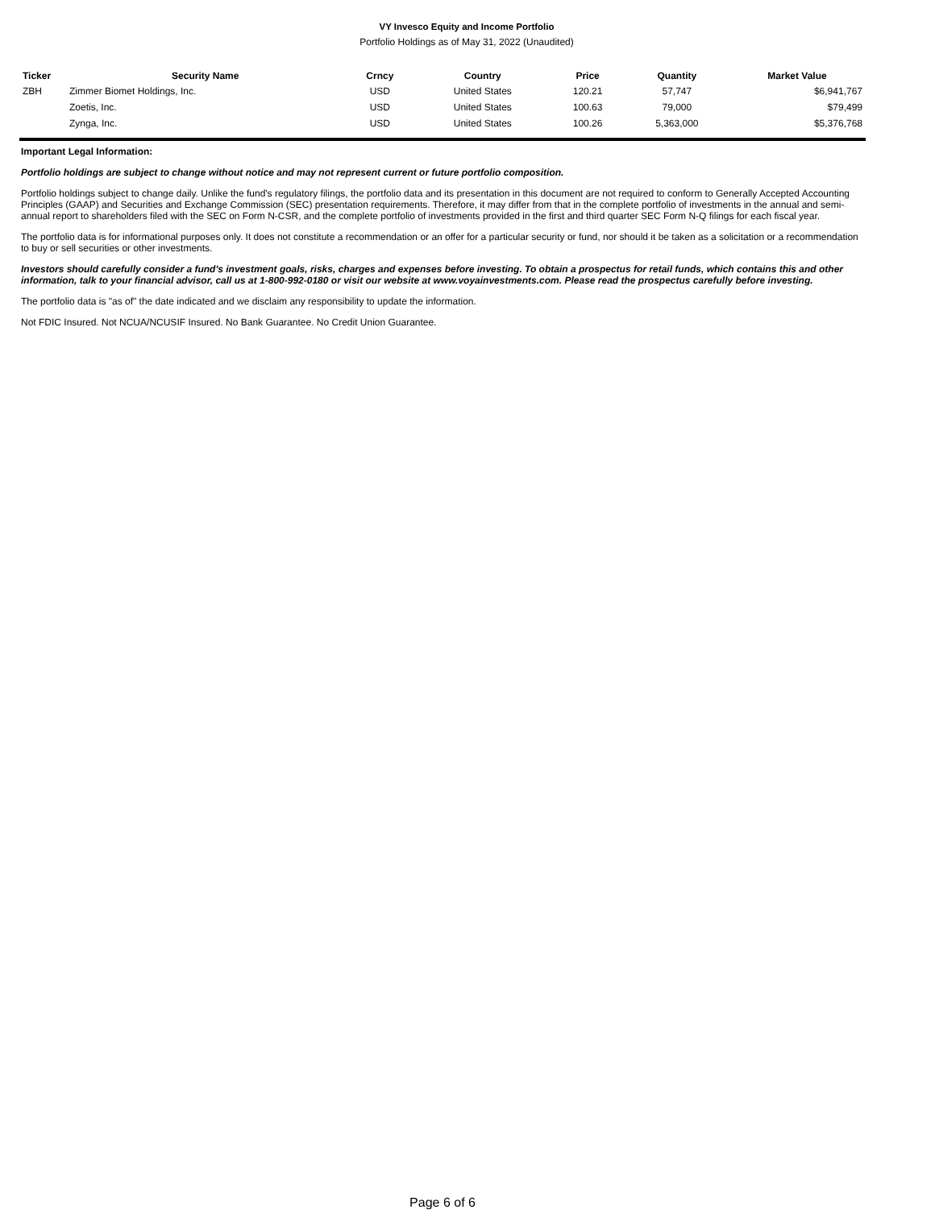VY Invesco Equity and Income Portfolio
Portfolio Holdings as of May 31, 2022 (Unaudited)
| Ticker | Security Name | Crncy | Country | Price | Quantity | Market Value |
| --- | --- | --- | --- | --- | --- | --- |
| ZBH | Zimmer Biomet Holdings, Inc. | USD | United States | 120.21 | 57,747 | $6,941,767 |
| | Zoetis, Inc. | USD | United States | 100.63 | 79,000 | $79,499 |
| | Zynga, Inc. | USD | United States | 100.26 | 5,363,000 | $5,376,768 |
Important Legal Information:
Portfolio holdings are subject to change without notice and may not represent current or future portfolio composition.
Portfolio holdings subject to change daily. Unlike the fund's regulatory filings, the portfolio data and its presentation in this document are not required to conform to Generally Accepted Accounting Principles (GAAP) and Securities and Exchange Commission (SEC) presentation requirements. Therefore, it may differ from that in the complete portfolio of investments in the annual and semi-annual report to shareholders filed with the SEC on Form N-CSR, and the complete portfolio of investments provided in the first and third quarter SEC Form N-Q filings for each fiscal year.
The portfolio data is for informational purposes only. It does not constitute a recommendation or an offer for a particular security or fund, nor should it be taken as a solicitation or a recommendation to buy or sell securities or other investments.
Investors should carefully consider a fund's investment goals, risks, charges and expenses before investing. To obtain a prospectus for retail funds, which contains this and other information, talk to your financial advisor, call us at 1-800-992-0180 or visit our website at www.voyainvestments.com. Please read the prospectus carefully before investing.
The portfolio data is "as of" the date indicated and we disclaim any responsibility to update the information.
Not FDIC Insured. Not NCUA/NCUSIF Insured. No Bank Guarantee. No Credit Union Guarantee.
Page 6 of 6